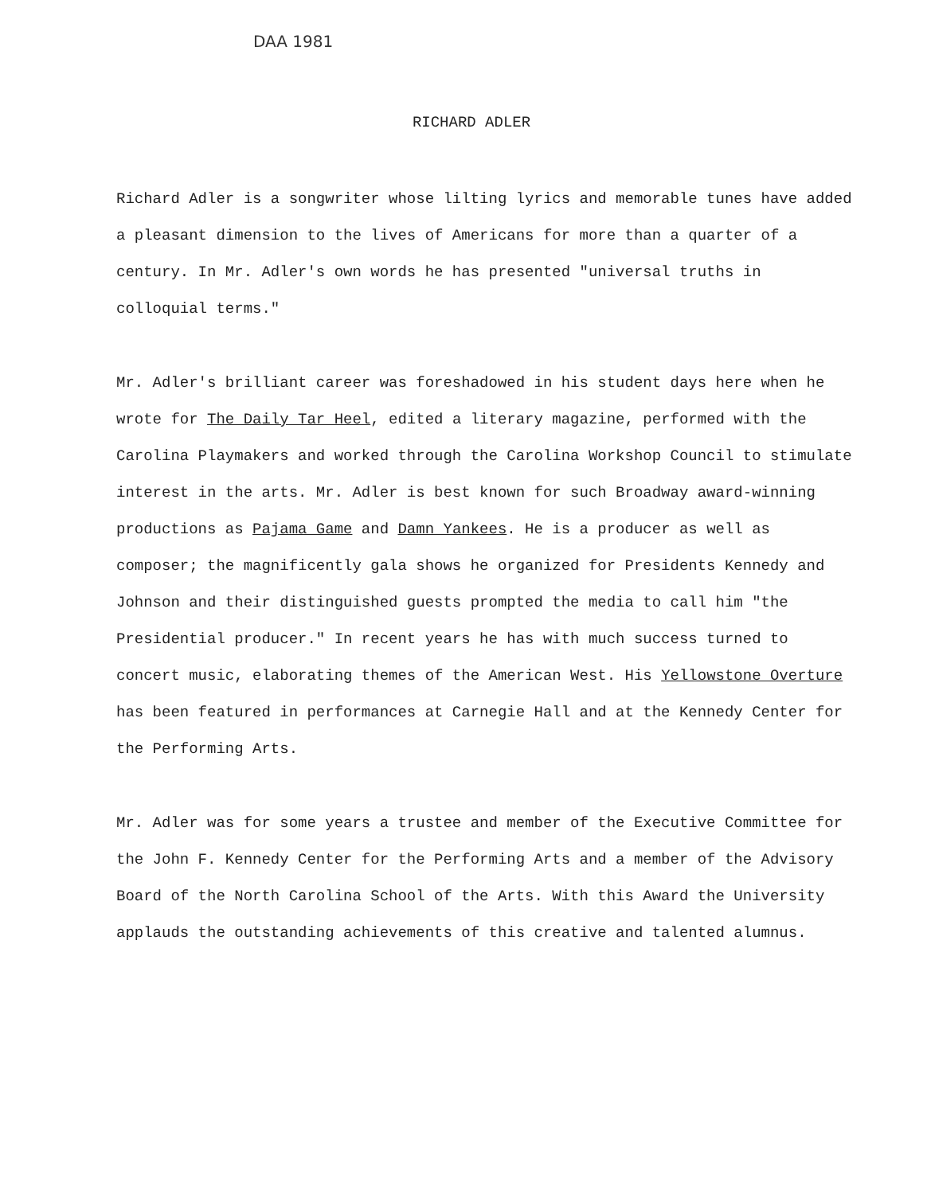DAA 1981
RICHARD ADLER
Richard Adler is a songwriter whose lilting lyrics and memorable tunes have added a pleasant dimension to the lives of Americans for more than a quarter of a century. In Mr. Adler's own words he has presented "universal truths in colloquial terms."
Mr. Adler's brilliant career was foreshadowed in his student days here when he wrote for The Daily Tar Heel, edited a literary magazine, performed with the Carolina Playmakers and worked through the Carolina Workshop Council to stimulate interest in the arts. Mr. Adler is best known for such Broadway award-winning productions as Pajama Game and Damn Yankees. He is a producer as well as composer; the magnificently gala shows he organized for Presidents Kennedy and Johnson and their distinguished guests prompted the media to call him "the Presidential producer." In recent years he has with much success turned to concert music, elaborating themes of the American West. His Yellowstone Overture has been featured in performances at Carnegie Hall and at the Kennedy Center for the Performing Arts.
Mr. Adler was for some years a trustee and member of the Executive Committee for the John F. Kennedy Center for the Performing Arts and a member of the Advisory Board of the North Carolina School of the Arts. With this Award the University applauds the outstanding achievements of this creative and talented alumnus.